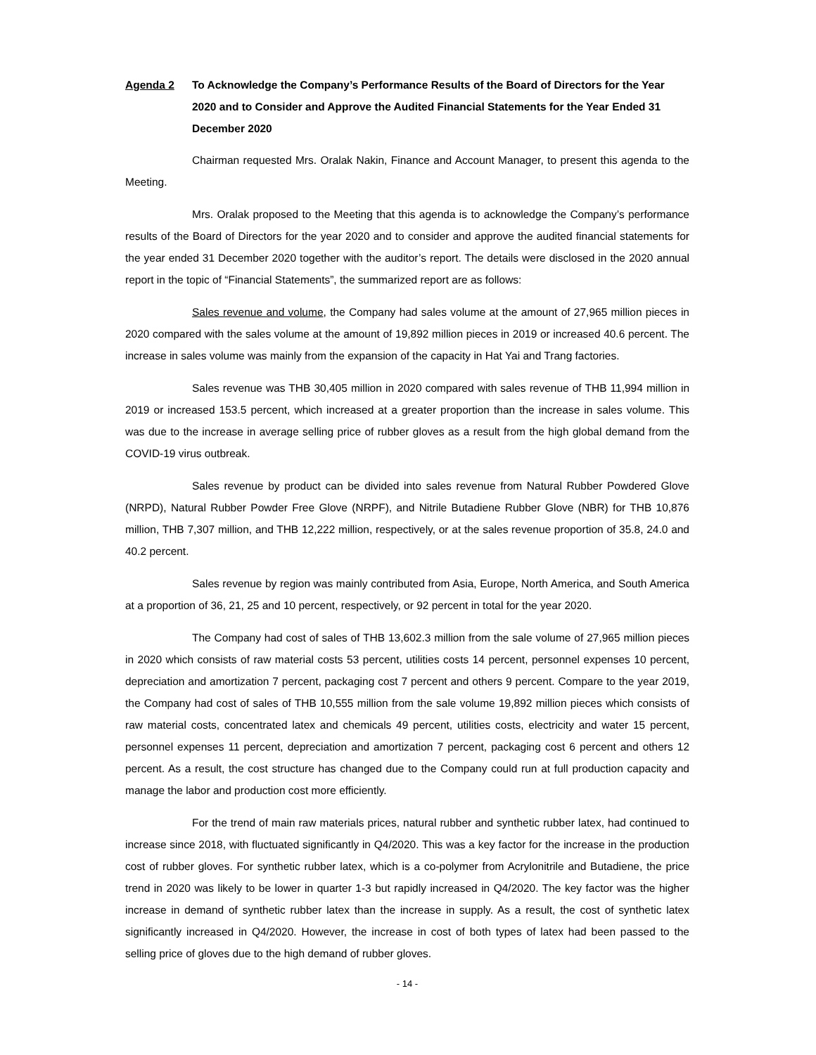Agenda 2 To Acknowledge the Company’s Performance Results of the Board of Directors for the Year 2020 and to Consider and Approve the Audited Financial Statements for the Year Ended 31 December 2020
Chairman requested Mrs. Oralak Nakin, Finance and Account Manager, to present this agenda to the Meeting.
Mrs. Oralak proposed to the Meeting that this agenda is to acknowledge the Company’s performance results of the Board of Directors for the year 2020 and to consider and approve the audited financial statements for the year ended 31 December 2020 together with the auditor’s report. The details were disclosed in the 2020 annual report in the topic of “Financial Statements”, the summarized report are as follows:
Sales revenue and volume, the Company had sales volume at the amount of 27,965 million pieces in 2020 compared with the sales volume at the amount of 19,892 million pieces in 2019 or increased 40.6 percent. The increase in sales volume was mainly from the expansion of the capacity in Hat Yai and Trang factories.
Sales revenue was THB 30,405 million in 2020 compared with sales revenue of THB 11,994 million in 2019 or increased 153.5 percent, which increased at a greater proportion than the increase in sales volume. This was due to the increase in average selling price of rubber gloves as a result from the high global demand from the COVID-19 virus outbreak.
Sales revenue by product can be divided into sales revenue from Natural Rubber Powdered Glove (NRPD), Natural Rubber Powder Free Glove (NRPF), and Nitrile Butadiene Rubber Glove (NBR) for THB 10,876 million, THB 7,307 million, and THB 12,222 million, respectively, or at the sales revenue proportion of 35.8, 24.0 and 40.2 percent.
Sales revenue by region was mainly contributed from Asia, Europe, North America, and South America at a proportion of 36, 21, 25 and 10 percent, respectively, or 92 percent in total for the year 2020.
The Company had cost of sales of THB 13,602.3 million from the sale volume of 27,965 million pieces in 2020 which consists of raw material costs 53 percent, utilities costs 14 percent, personnel expenses 10 percent, depreciation and amortization 7 percent, packaging cost 7 percent and others 9 percent. Compare to the year 2019, the Company had cost of sales of THB 10,555 million from the sale volume 19,892 million pieces which consists of raw material costs, concentrated latex and chemicals 49 percent, utilities costs, electricity and water 15 percent, personnel expenses 11 percent, depreciation and amortization 7 percent, packaging cost 6 percent and others 12 percent. As a result, the cost structure has changed due to the Company could run at full production capacity and manage the labor and production cost more efficiently.
For the trend of main raw materials prices, natural rubber and synthetic rubber latex, had continued to increase since 2018, with fluctuated significantly in Q4/2020. This was a key factor for the increase in the production cost of rubber gloves. For synthetic rubber latex, which is a co-polymer from Acrylonitrile and Butadiene, the price trend in 2020 was likely to be lower in quarter 1-3 but rapidly increased in Q4/2020. The key factor was the higher increase in demand of synthetic rubber latex than the increase in supply. As a result, the cost of synthetic latex significantly increased in Q4/2020. However, the increase in cost of both types of latex had been passed to the selling price of gloves due to the high demand of rubber gloves.
- 14 -